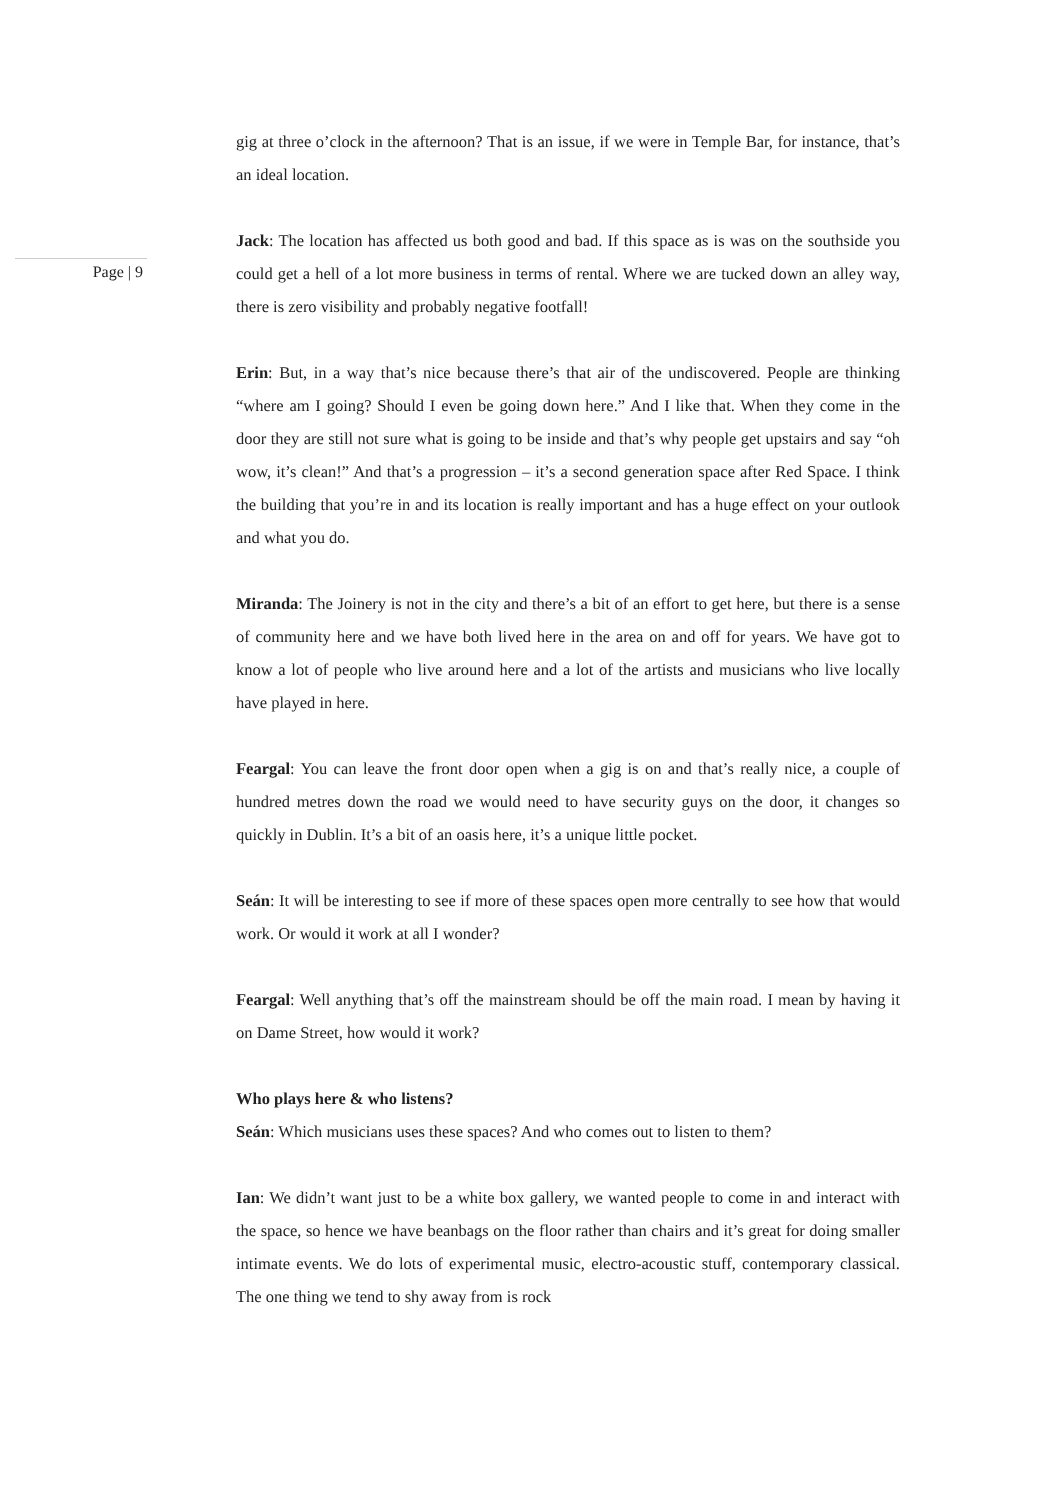Page | 9
gig at three o’clock in the afternoon? That is an issue, if we were in Temple Bar, for instance, that’s an ideal location.
Jack: The location has affected us both good and bad. If this space as is was on the southside you could get a hell of a lot more business in terms of rental. Where we are tucked down an alley way, there is zero visibility and probably negative footfall!
Erin: But, in a way that’s nice because there’s that air of the undiscovered. People are thinking “where am I going? Should I even be going down here.” And I like that. When they come in the door they are still not sure what is going to be inside and that’s why people get upstairs and say “oh wow, it’s clean!” And that’s a progression – it’s a second generation space after Red Space. I think the building that you’re in and its location is really important and has a huge effect on your outlook and what you do.
Miranda: The Joinery is not in the city and there’s a bit of an effort to get here, but there is a sense of community here and we have both lived here in the area on and off for years. We have got to know a lot of people who live around here and a lot of the artists and musicians who live locally have played in here.
Feargal: You can leave the front door open when a gig is on and that’s really nice, a couple of hundred metres down the road we would need to have security guys on the door, it changes so quickly in Dublin. It’s a bit of an oasis here, it’s a unique little pocket.
Seán: It will be interesting to see if more of these spaces open more centrally to see how that would work. Or would it work at all I wonder?
Feargal: Well anything that’s off the mainstream should be off the main road. I mean by having it on Dame Street, how would it work?
Who plays here & who listens?
Seán: Which musicians uses these spaces? And who comes out to listen to them?
Ian: We didn’t want just to be a white box gallery, we wanted people to come in and interact with the space, so hence we have beanbags on the floor rather than chairs and it’s great for doing smaller intimate events. We do lots of experimental music, electro-acoustic stuff, contemporary classical. The one thing we tend to shy away from is rock